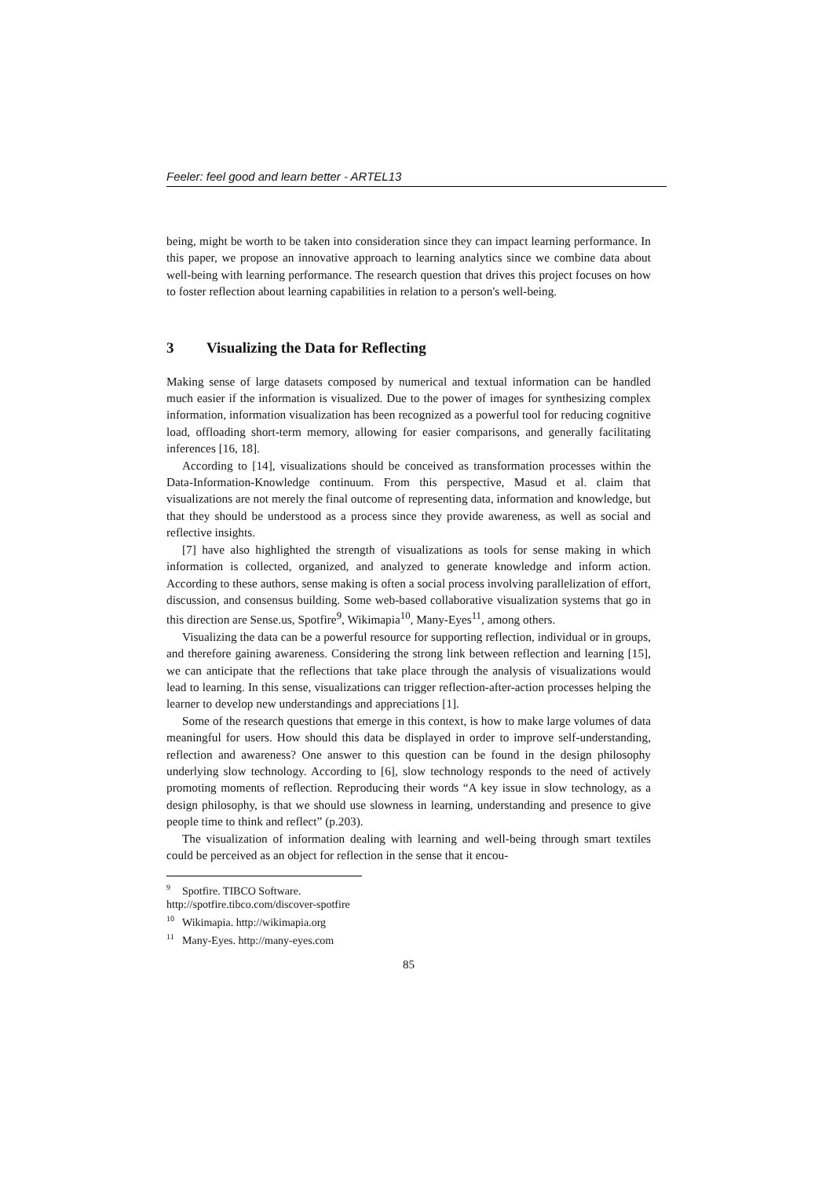Feeler: feel good and learn better - ARTEL13
being, might be worth to be taken into consideration since they can impact learning performance. In this paper, we propose an innovative approach to learning analytics since we combine data about well-being with learning performance. The research question that drives this project focuses on how to foster reflection about learning capabilities in relation to a person's well-being.
3 Visualizing the Data for Reflecting
Making sense of large datasets composed by numerical and textual information can be handled much easier if the information is visualized. Due to the power of images for synthesizing complex information, information visualization has been recognized as a powerful tool for reducing cognitive load, offloading short-term memory, allowing for easier comparisons, and generally facilitating inferences [16, 18].
According to [14], visualizations should be conceived as transformation processes within the Data-Information-Knowledge continuum. From this perspective, Masud et al. claim that visualizations are not merely the final outcome of representing data, information and knowledge, but that they should be understood as a process since they provide awareness, as well as social and reflective insights.
[7] have also highlighted the strength of visualizations as tools for sense making in which information is collected, organized, and analyzed to generate knowledge and inform action. According to these authors, sense making is often a social process involving parallelization of effort, discussion, and consensus building. Some web-based collaborative visualization systems that go in this direction are Sense.us, Spotfire<sup>9</sup>, Wikimapia<sup>10</sup>, Many-Eyes<sup>11</sup>, among others.
Visualizing the data can be a powerful resource for supporting reflection, individual or in groups, and therefore gaining awareness. Considering the strong link between reflection and learning [15], we can anticipate that the reflections that take place through the analysis of visualizations would lead to learning. In this sense, visualizations can trigger reflection-after-action processes helping the learner to develop new understandings and appreciations [1].
Some of the research questions that emerge in this context, is how to make large volumes of data meaningful for users. How should this data be displayed in order to improve self-understanding, reflection and awareness? One answer to this question can be found in the design philosophy underlying slow technology. According to [6], slow technology responds to the need of actively promoting moments of reflection. Reproducing their words “A key issue in slow technology, as a design philosophy, is that we should use slowness in learning, understanding and presence to give people time to think and reflect” (p.203).
The visualization of information dealing with learning and well-being through smart textiles could be perceived as an object for reflection in the sense that it encou-
<sup>9</sup> Spotfire. TIBCO Software. http://spotfire.tibco.com/discover-spotfire
<sup>10</sup> Wikimapia. http://wikimapia.org
<sup>11</sup> Many-Eyes. http://many-eyes.com
85